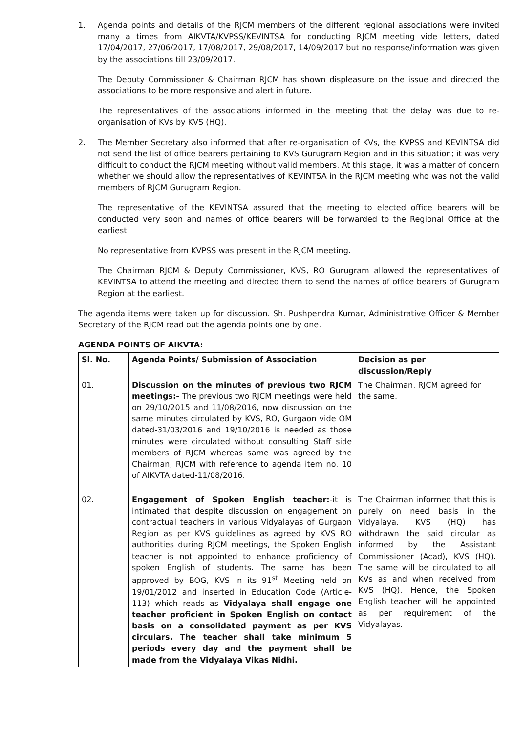1. Agenda points and details of the RJCM members of the different regional associations were invited many a times from AIKVTA/KVPSS/KEVINTSA for conducting RJCM meeting vide letters, dated 17/04/2017, 27/06/2017, 17/08/2017, 29/08/2017, 14/09/2017 but no response/information was given by the associations till 23/09/2017.
The Deputy Commissioner & Chairman RJCM has shown displeasure on the issue and directed the associations to be more responsive and alert in future.
The representatives of the associations informed in the meeting that the delay was due to re-organisation of KVs by KVS (HQ).
2. The Member Secretary also informed that after re-organisation of KVs, the KVPSS and KEVINTSA did not send the list of office bearers pertaining to KVS Gurugram Region and in this situation; it was very difficult to conduct the RJCM meeting without valid members. At this stage, it was a matter of concern whether we should allow the representatives of KEVINTSA in the RJCM meeting who was not the valid members of RJCM Gurugram Region.
The representative of the KEVINTSA assured that the meeting to elected office bearers will be conducted very soon and names of office bearers will be forwarded to the Regional Office at the earliest.
No representative from KVPSS was present in the RJCM meeting.
The Chairman RJCM & Deputy Commissioner, KVS, RO Gurugram allowed the representatives of KEVINTSA to attend the meeting and directed them to send the names of office bearers of Gurugram Region at the earliest.
The agenda items were taken up for discussion. Sh. Pushpendra Kumar, Administrative Officer & Member Secretary of the RJCM read out the agenda points one by one.
AGENDA POINTS OF AIKVTA:
| Sl. No. | Agenda Points/ Submission of Association | Decision as per discussion/Reply |
| --- | --- | --- |
| 01. | Discussion on the minutes of previous two RJCM meetings:- The previous two RJCM meetings were held on 29/10/2015 and 11/08/2016, now discussion on the same minutes circulated by KVS, RO, Gurgaon vide OM dated-31/03/2016 and 19/10/2016 is needed as those minutes were circulated without consulting Staff side members of RJCM whereas same was agreed by the Chairman, RJCM with reference to agenda item no. 10 of AIKVTA dated-11/08/2016. | The Chairman, RJCM agreed for the same. |
| 02. | Engagement of Spoken English teacher: -it is intimated that despite discussion on engagement on contractual teachers in various Vidyalayas of Gurgaon Region as per KVS guidelines as agreed by KVS RO authorities during RJCM meetings, the Spoken English teacher is not appointed to enhance proficiency of spoken English of students. The same has been approved by BOG, KVS in its 91<sup>st</sup> Meeting held on 19/01/2012 and inserted in Education Code (Article-113) which reads as Vidyalaya shall engage one teacher proficient in Spoken English on contact basis on a consolidated payment as per KVS circulars. The teacher shall take minimum 5 periods every day and the payment shall be made from the Vidyalaya Vikas Nidhi. | The Chairman informed that this is purely on need basis in the Vidyalaya. KVS (HQ) has withdrawn the said circular as informed by the Assistant Commissioner (Acad), KVS (HQ). The same will be circulated to all KVs as and when received from KVS (HQ). Hence, the Spoken English teacher will be appointed as per requirement of the Vidyalayas. |